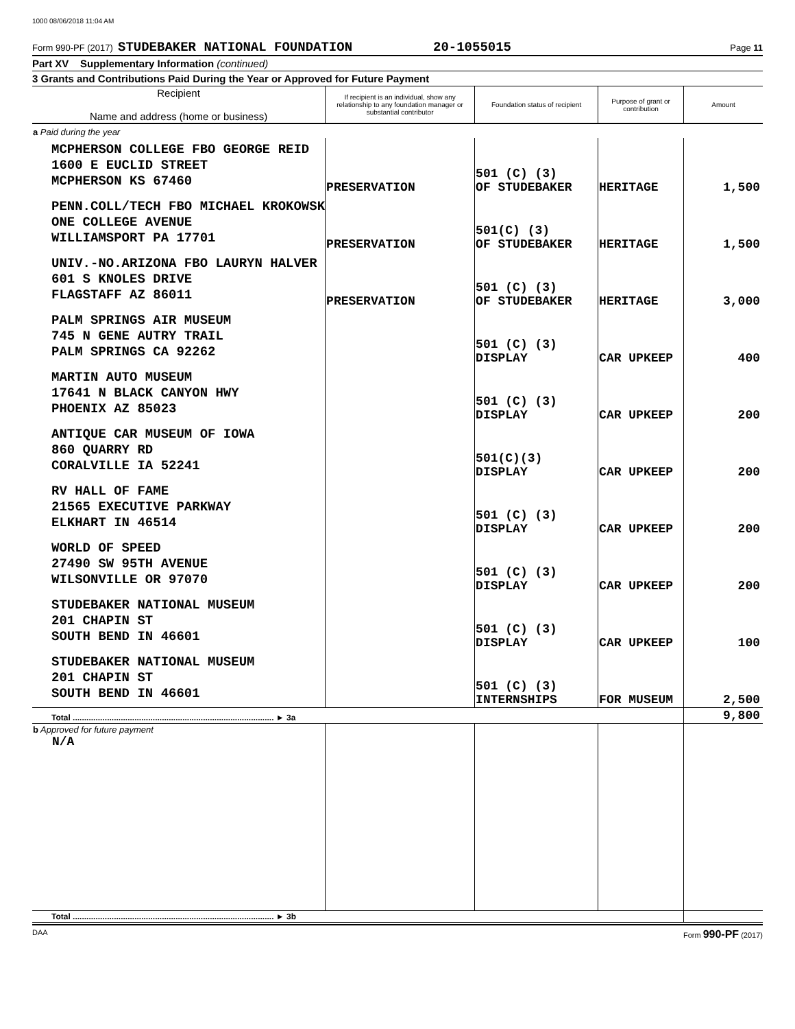1000 08/06/2018 11:04 AM
Form 990-PF (2017) STUDEBAKER NATIONAL FOUNDATION 20-1055015 Page 11
Part XV Supplementary Information (continued)
3 Grants and Contributions Paid During the Year or Approved for Future Payment
| Recipient Name and address (home or business) | If recipient is an individual, show any relationship to any foundation manager or substantial contributor | Foundation status of recipient | Purpose of grant or contribution | Amount |
| --- | --- | --- | --- | --- |
| a Paid during the year | | | | |
| MCPHERSON COLLEGE FBO GEORGE REID 1600 E EUCLID STREET MCPHERSON KS 67460 | PRESERVATION | 501 (C) (3) OF STUDEBAKER | HERITAGE | 1,500 |
| PENN.COLL/TECH FBO MICHAEL KROKOWSK ONE COLLEGE AVENUE WILLIAMSPORT PA 17701 | PRESERVATION | 501(C) (3) OF STUDEBAKER | HERITAGE | 1,500 |
| UNIV.-NO.ARIZONA FBO LAURYN HALVER 601 S KNOLES DRIVE FLAGSTAFF AZ 86011 | PRESERVATION | 501 (C) (3) OF STUDEBAKER | HERITAGE | 3,000 |
| PALM SPRINGS AIR MUSEUM 745 N GENE AUTRY TRAIL PALM SPRINGS CA 92262 | | 501 (C) (3) DISPLAY | CAR UPKEEP | 400 |
| MARTIN AUTO MUSEUM 17641 N BLACK CANYON HWY PHOENIX AZ 85023 | | 501 (C) (3) DISPLAY | CAR UPKEEP | 200 |
| ANTIQUE CAR MUSEUM OF IOWA 860 QUARRY RD CORALVILLE IA 52241 | | 501(C)(3) DISPLAY | CAR UPKEEP | 200 |
| RV HALL OF FAME 21565 EXECUTIVE PARKWAY ELKHART IN 46514 | | 501 (C) (3) DISPLAY | CAR UPKEEP | 200 |
| WORLD OF SPEED 27490 SW 95TH AVENUE WILSONVILLE OR 97070 | | 501 (C) (3) DISPLAY | CAR UPKEEP | 200 |
| STUDEBAKER NATIONAL MUSEUM 201 CHAPIN ST SOUTH BEND IN 46601 | | 501 (C) (3) DISPLAY | CAR UPKEEP | 100 |
| STUDEBAKER NATIONAL MUSEUM 201 CHAPIN ST SOUTH BEND IN 46601 | | 501 (C) (3) INTERNSHIPS | FOR MUSEUM | 2,500 |
| Total ........................................................................................ ► 3a | | | | 9,800 |
| b Approved for future payment N/A | | | | |
| Total ........................................................................................ ► 3b | | | | |
DAA Form 990-PF (2017)